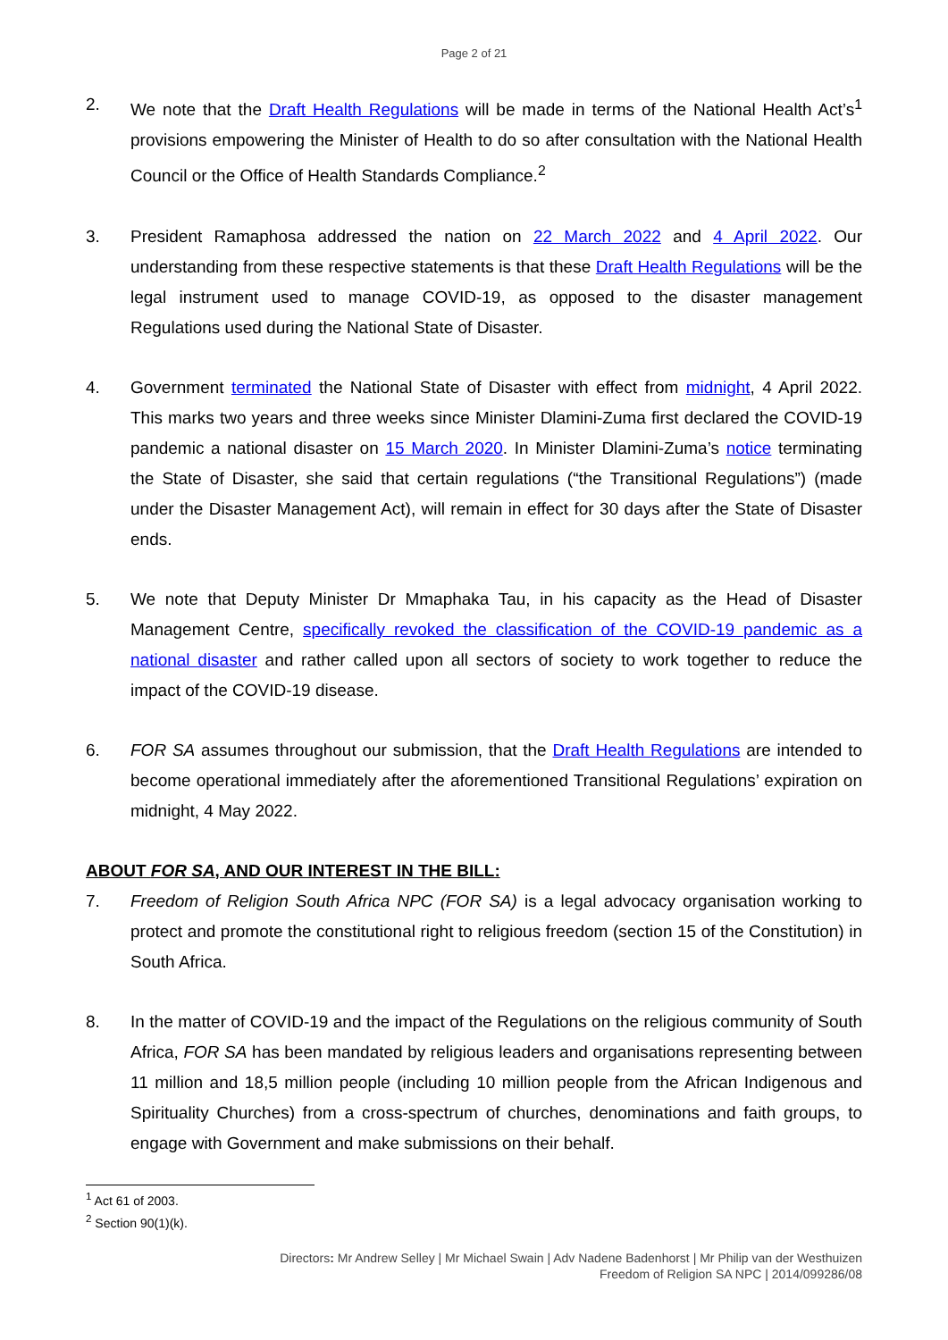Page 2 of 21
2. We note that the Draft Health Regulations will be made in terms of the National Health Act’s<sup>1</sup> provisions empowering the Minister of Health to do so after consultation with the National Health Council or the Office of Health Standards Compliance.<sup>2</sup>
3. President Ramaphosa addressed the nation on 22 March 2022 and 4 April 2022. Our understanding from these respective statements is that these Draft Health Regulations will be the legal instrument used to manage COVID-19, as opposed to the disaster management Regulations used during the National State of Disaster.
4. Government terminated the National State of Disaster with effect from midnight, 4 April 2022. This marks two years and three weeks since Minister Dlamini-Zuma first declared the COVID-19 pandemic a national disaster on 15 March 2020. In Minister Dlamini-Zuma’s notice terminating the State of Disaster, she said that certain regulations (“the Transitional Regulations”) (made under the Disaster Management Act), will remain in effect for 30 days after the State of Disaster ends.
5. We note that Deputy Minister Dr Mmaphaka Tau, in his capacity as the Head of Disaster Management Centre, specifically revoked the classification of the COVID-19 pandemic as a national disaster and rather called upon all sectors of society to work together to reduce the impact of the COVID-19 disease.
6. FOR SA assumes throughout our submission, that the Draft Health Regulations are intended to become operational immediately after the aforementioned Transitional Regulations’ expiration on midnight, 4 May 2022.
ABOUT FOR SA, AND OUR INTEREST IN THE BILL:
7. Freedom of Religion South Africa NPC (FOR SA) is a legal advocacy organisation working to protect and promote the constitutional right to religious freedom (section 15 of the Constitution) in South Africa.
8. In the matter of COVID-19 and the impact of the Regulations on the religious community of South Africa, FOR SA has been mandated by religious leaders and organisations representing between 11 million and 18,5 million people (including 10 million people from the African Indigenous and Spirituality Churches) from a cross-spectrum of churches, denominations and faith groups, to engage with Government and make submissions on their behalf.
<sup>1</sup> Act 61 of 2003.
<sup>2</sup> Section 90(1)(k).
Directors: Mr Andrew Selley | Mr Michael Swain | Adv Nadene Badenhorst | Mr Philip van der Westhuizen
Freedom of Religion SA NPC | 2014/099286/08